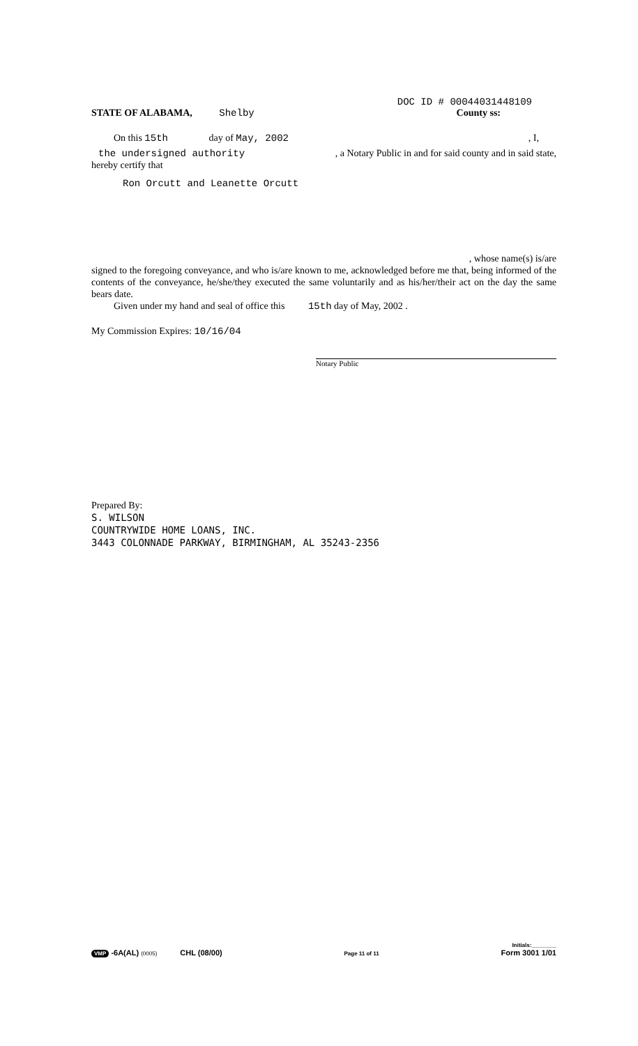DOC ID # 00044031448109
STATE OF ALABAMA, Shelby County ss:
On this 15th day of May, 2002, I,
the undersigned authority, a Notary Public in and for said county and in said state,
hereby certify that
Ron Orcutt and Leanette Orcutt
, whose name(s) is/are
signed to the foregoing conveyance, and who is/are known to me, acknowledged before me that, being informed of the contents of the conveyance, he/she/they executed the same voluntarily and as his/her/their act on the day the same bears date.
Given under my hand and seal of office this 15th day of May, 2002 .
My Commission Expires: 10/16/04
Notary Public
Prepared By:
S. WILSON
COUNTRYWIDE HOME LOANS, INC.
3443 COLONNADE PARKWAY, BIRMINGHAM, AL 35243-2356
VMP -6A(AL) (0005) CHL (08/00) Page 11 of 11 Initials:________
Form 3001 1/01